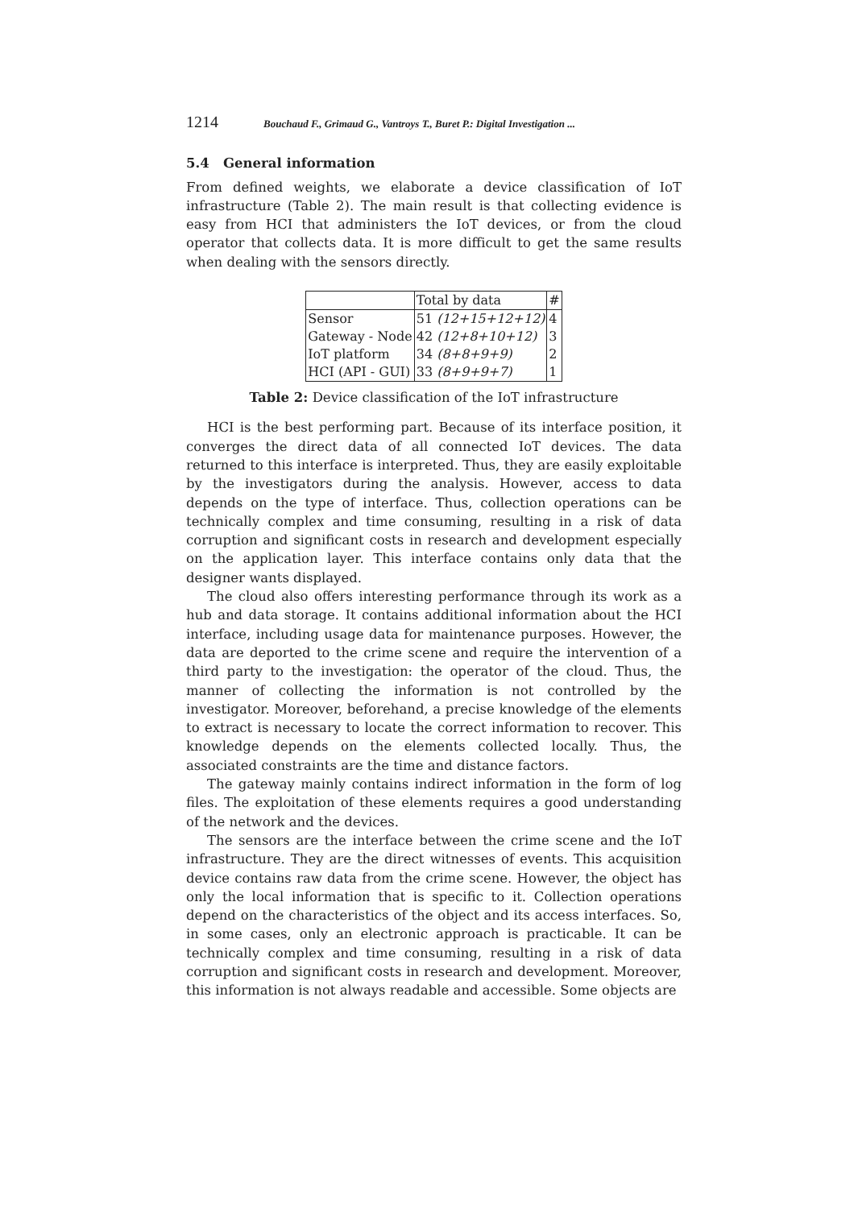1214 Bouchaud F., Grimaud G., Vantroys T., Buret P.: Digital Investigation ...
5.4 General information
From defined weights, we elaborate a device classification of IoT infrastructure (Table 2). The main result is that collecting evidence is easy from HCI that administers the IoT devices, or from the cloud operator that collects data. It is more difficult to get the same results when dealing with the sensors directly.
| | Total by data | # |
| Sensor | 51 (12+15+12+12) | 4 |
| Gateway - Node | 42 (12+8+10+12) | 3 |
| IoT platform | 34 (8+8+9+9) | 2 |
| HCI (API - GUI) | 33 (8+9+9+7) | 1 |
Table 2: Device classification of the IoT infrastructure
HCI is the best performing part. Because of its interface position, it converges the direct data of all connected IoT devices. The data returned to this interface is interpreted. Thus, they are easily exploitable by the investigators during the analysis. However, access to data depends on the type of interface. Thus, collection operations can be technically complex and time consuming, resulting in a risk of data corruption and significant costs in research and development especially on the application layer. This interface contains only data that the designer wants displayed.
The cloud also offers interesting performance through its work as a hub and data storage. It contains additional information about the HCI interface, including usage data for maintenance purposes. However, the data are deported to the crime scene and require the intervention of a third party to the investigation: the operator of the cloud. Thus, the manner of collecting the information is not controlled by the investigator. Moreover, beforehand, a precise knowledge of the elements to extract is necessary to locate the correct information to recover. This knowledge depends on the elements collected locally. Thus, the associated constraints are the time and distance factors.
The gateway mainly contains indirect information in the form of log files. The exploitation of these elements requires a good understanding of the network and the devices.
The sensors are the interface between the crime scene and the IoT infrastructure. They are the direct witnesses of events. This acquisition device contains raw data from the crime scene. However, the object has only the local information that is specific to it. Collection operations depend on the characteristics of the object and its access interfaces. So, in some cases, only an electronic approach is practicable. It can be technically complex and time consuming, resulting in a risk of data corruption and significant costs in research and development. Moreover, this information is not always readable and accessible. Some objects are